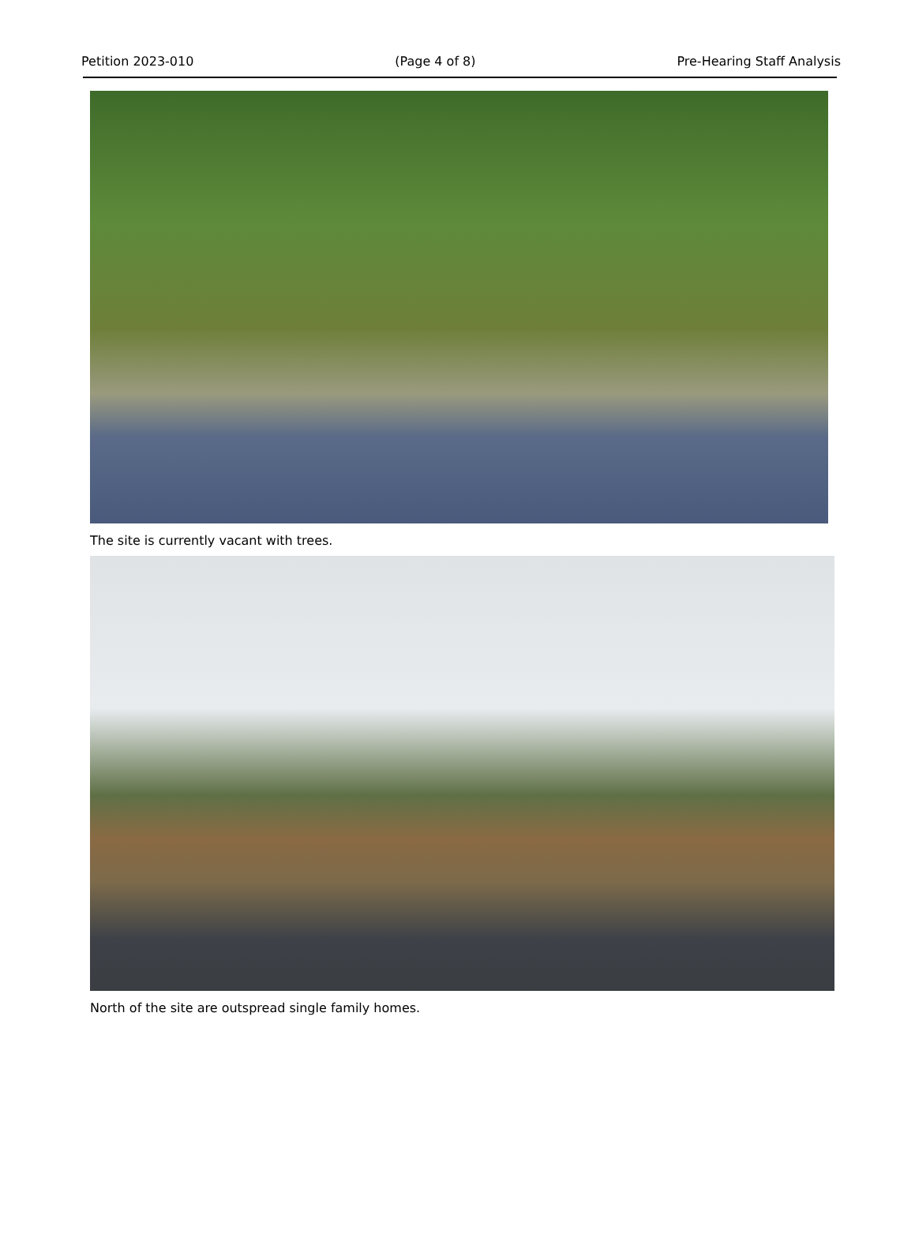Petition 2023-010 (Page 4 of 8) Pre-Hearing Staff Analysis
The site is currently vacant with trees.
North of the site are outspread single family homes.